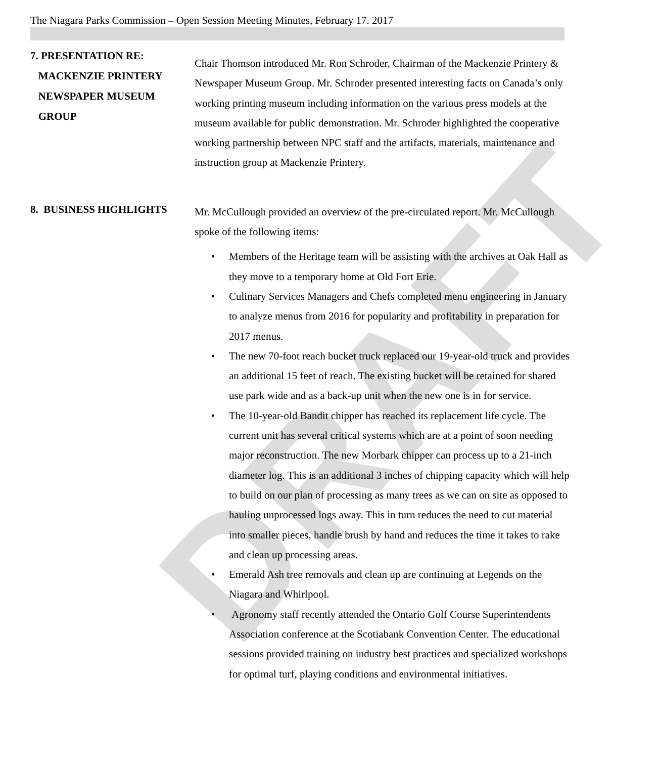DRAFT
The Niagara Parks Commission – Open Session Meeting Minutes, February 17. 2017
7. PRESENTATION RE:
MACKENZIE PRINTERY
NEWSPAPER MUSEUM
GROUP
Chair Thomson introduced Mr. Ron Schroder, Chairman of the Mackenzie Printery & Newspaper Museum Group. Mr. Schroder presented interesting facts on Canada’s only working printing museum including information on the various press models at the museum available for public demonstration. Mr. Schroder highlighted the cooperative working partnership between NPC staff and the artifacts, materials, maintenance and instruction group at Mackenzie Printery.
8. BUSINESS HIGHLIGHTS
Mr. McCullough provided an overview of the pre-circulated report. Mr. McCullough spoke of the following items:
• Members of the Heritage team will be assisting with the archives at Oak Hall as they move to a temporary home at Old Fort Erie.
• Culinary Services Managers and Chefs completed menu engineering in January to analyze menus from 2016 for popularity and profitability in preparation for 2017 menus.
• The new 70-foot reach bucket truck replaced our 19-year-old truck and provides an additional 15 feet of reach. The existing bucket will be retained for shared use park wide and as a back-up unit when the new one is in for service.
• The 10-year-old Bandit chipper has reached its replacement life cycle. The current unit has several critical systems which are at a point of soon needing major reconstruction. The new Morbark chipper can process up to a 21-inch diameter log. This is an additional 3 inches of chipping capacity which will help to build on our plan of processing as many trees as we can on site as opposed to hauling unprocessed logs away. This in turn reduces the need to cut material into smaller pieces, handle brush by hand and reduces the time it takes to rake and clean up processing areas.
• Emerald Ash tree removals and clean up are continuing at Legends on the Niagara and Whirlpool.
• Agronomy staff recently attended the Ontario Golf Course Superintendents Association conference at the Scotiabank Convention Center. The educational sessions provided training on industry best practices and specialized workshops for optimal turf, playing conditions and environmental initiatives.